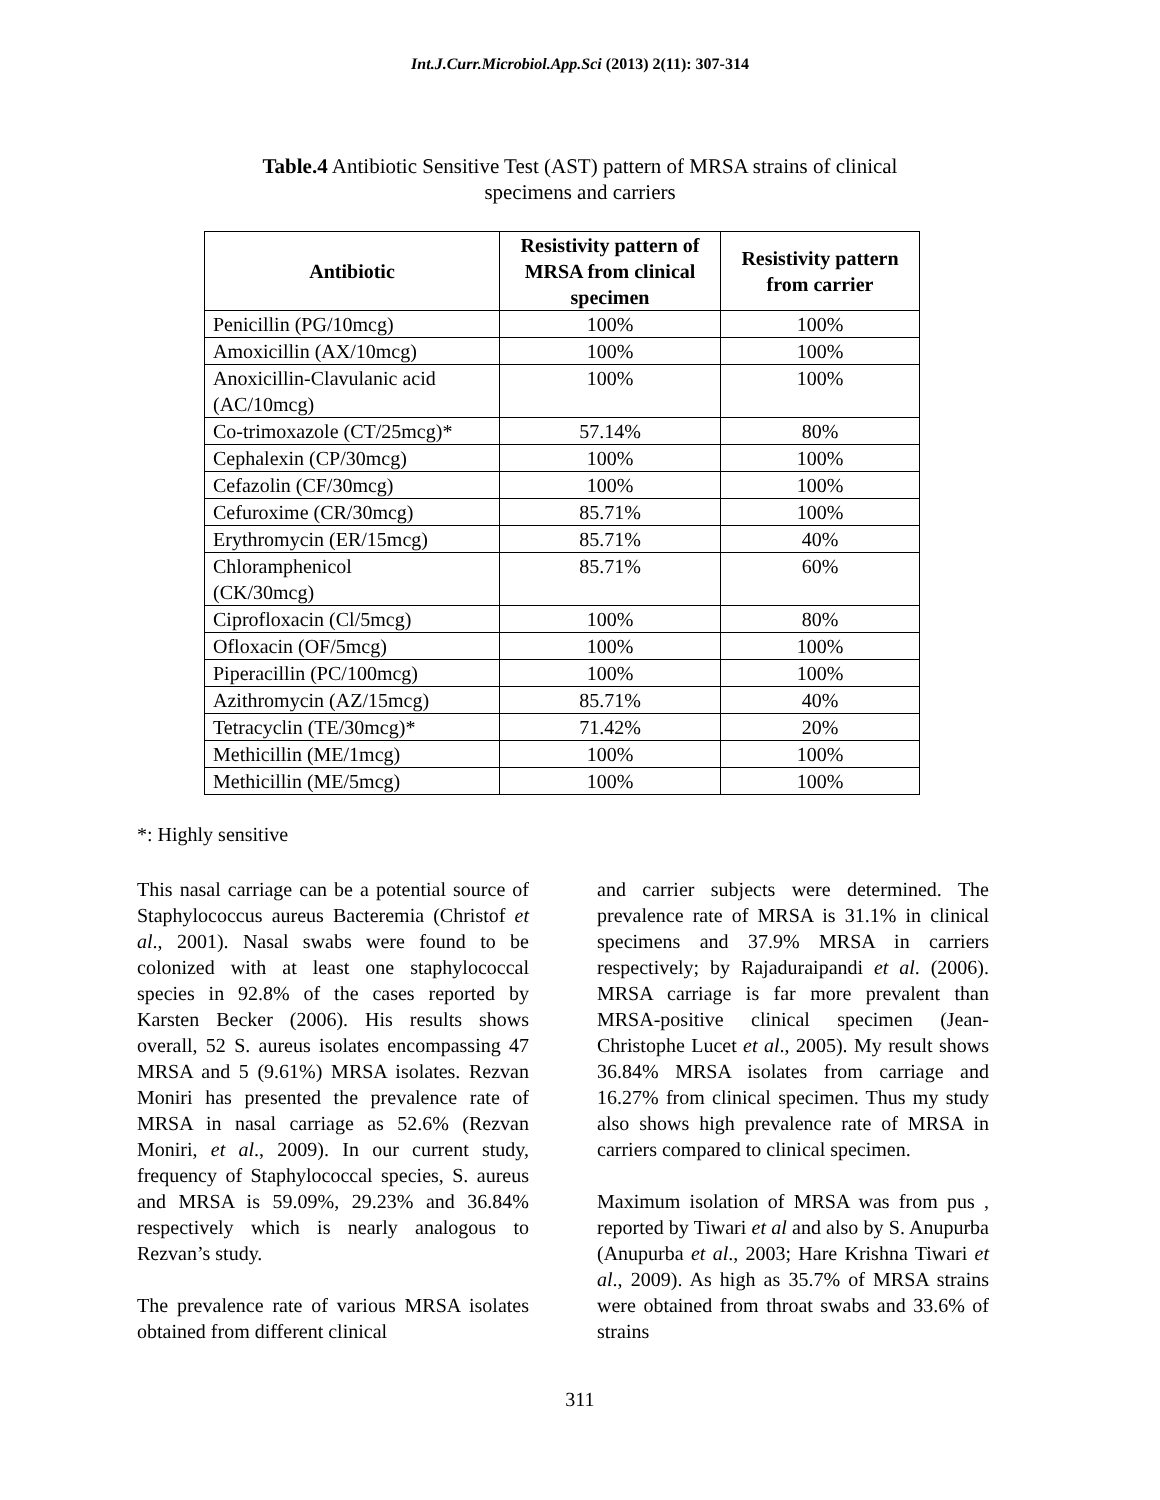Int.J.Curr.Microbiol.App.Sci (2013) 2(11): 307-314
Table.4 Antibiotic Sensitive Test (AST) pattern of MRSA strains of clinical specimens and carriers
| Antibiotic | Resistivity pattern of MRSA from clinical specimen | Resistivity pattern from carrier |
| --- | --- | --- |
| Penicillin (PG/10mcg) | 100% | 100% |
| Amoxicillin (AX/10mcg) | 100% | 100% |
| Anoxicillin-Clavulanic acid (AC/10mcg) | 100% | 100% |
| Co-trimoxazole (CT/25mcg)* | 57.14% | 80% |
| Cephalexin (CP/30mcg) | 100% | 100% |
| Cefazolin (CF/30mcg) | 100% | 100% |
| Cefuroxime (CR/30mcg) | 85.71% | 100% |
| Erythromycin (ER/15mcg) | 85.71% | 40% |
| Chloramphenicol (CK/30mcg) | 85.71% | 60% |
| Ciprofloxacin (Cl/5mcg) | 100% | 80% |
| Ofloxacin (OF/5mcg) | 100% | 100% |
| Piperacillin (PC/100mcg) | 100% | 100% |
| Azithromycin (AZ/15mcg) | 85.71% | 40% |
| Tetracyclin (TE/30mcg)* | 71.42% | 20% |
| Methicillin (ME/1mcg) | 100% | 100% |
| Methicillin (ME/5mcg) | 100% | 100% |
*: Highly sensitive
This nasal carriage can be a potential source of Staphylococcus aureus Bacteremia (Christof et al., 2001). Nasal swabs were found to be colonized with at least one staphylococcal species in 92.8% of the cases reported by Karsten Becker (2006). His results shows overall, 52 S. aureus isolates encompassing 47 MRSA and 5 (9.61%) MRSA isolates. Rezvan Moniri has presented the prevalence rate of MRSA in nasal carriage as 52.6% (Rezvan Moniri, et al., 2009). In our current study, frequency of Staphylococcal species, S. aureus and MRSA is 59.09%, 29.23% and 36.84% respectively which is nearly analogous to Rezvan’s study.
The prevalence rate of various MRSA isolates obtained from different clinical
and carrier subjects were determined. The prevalence rate of MRSA is 31.1% in clinical specimens and 37.9% MRSA in carriers respectively; by Rajaduraipandi et al. (2006). MRSA carriage is far more prevalent than MRSA-positive clinical specimen (Jean-Christophe Lucet et al., 2005). My result shows 36.84% MRSA isolates from carriage and 16.27% from clinical specimen. Thus my study also shows high prevalence rate of MRSA in carriers compared to clinical specimen.
Maximum isolation of MRSA was from pus , reported by Tiwari et al and also by S. Anupurba (Anupurba et al., 2003; Hare Krishna Tiwari et al., 2009). As high as 35.7% of MRSA strains were obtained from throat swabs and 33.6% of strains
311